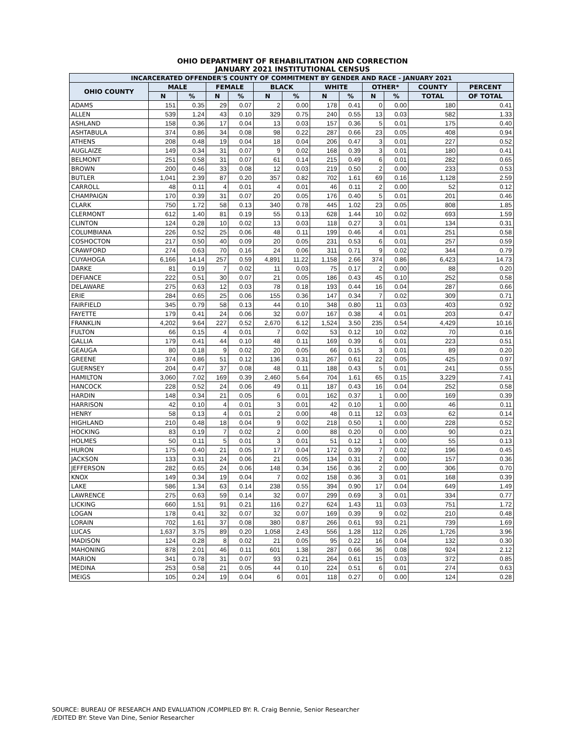OHIO DEPARTMENT OF REHABILITATION AND CORRECTION
JANUARY 2021 INSTITUTIONAL CENSUS
| INCARCERATED OFFENDER'S COUNTY OF COMMITMENT BY GENDER AND RACE - JANUARY 2021 | | | | | | | | | | | | |
| --- | --- | --- | --- | --- | --- | --- | --- | --- | --- | --- | --- | --- |
| OHIO COUNTY | MALE | | FEMALE | | BLACK | | WHITE | | OTHER* | | COUNTY | PERCENT |
| | N | % | N | % | N | % | N | % | N | % | TOTAL | OF TOTAL |
| ADAMS | 151 | 0.35 | 29 | 0.07 | 2 | 0.00 | 178 | 0.41 | 0 | 0.00 | 180 | 0.41 |
| ALLEN | 539 | 1.24 | 43 | 0.10 | 329 | 0.75 | 240 | 0.55 | 13 | 0.03 | 582 | 1.33 |
| ASHLAND | 158 | 0.36 | 17 | 0.04 | 13 | 0.03 | 157 | 0.36 | 5 | 0.01 | 175 | 0.40 |
| ASHTABULA | 374 | 0.86 | 34 | 0.08 | 98 | 0.22 | 287 | 0.66 | 23 | 0.05 | 408 | 0.94 |
| ATHENS | 208 | 0.48 | 19 | 0.04 | 18 | 0.04 | 206 | 0.47 | 3 | 0.01 | 227 | 0.52 |
| AUGLAIZE | 149 | 0.34 | 31 | 0.07 | 9 | 0.02 | 168 | 0.39 | 3 | 0.01 | 180 | 0.41 |
| BELMONT | 251 | 0.58 | 31 | 0.07 | 61 | 0.14 | 215 | 0.49 | 6 | 0.01 | 282 | 0.65 |
| BROWN | 200 | 0.46 | 33 | 0.08 | 12 | 0.03 | 219 | 0.50 | 2 | 0.00 | 233 | 0.53 |
| BUTLER | 1,041 | 2.39 | 87 | 0.20 | 357 | 0.82 | 702 | 1.61 | 69 | 0.16 | 1,128 | 2.59 |
| CARROLL | 48 | 0.11 | 4 | 0.01 | 4 | 0.01 | 46 | 0.11 | 2 | 0.00 | 52 | 0.12 |
| CHAMPAIGN | 170 | 0.39 | 31 | 0.07 | 20 | 0.05 | 176 | 0.40 | 5 | 0.01 | 201 | 0.46 |
| CLARK | 750 | 1.72 | 58 | 0.13 | 340 | 0.78 | 445 | 1.02 | 23 | 0.05 | 808 | 1.85 |
| CLERMONT | 612 | 1.40 | 81 | 0.19 | 55 | 0.13 | 628 | 1.44 | 10 | 0.02 | 693 | 1.59 |
| CLINTON | 124 | 0.28 | 10 | 0.02 | 13 | 0.03 | 118 | 0.27 | 3 | 0.01 | 134 | 0.31 |
| COLUMBIANA | 226 | 0.52 | 25 | 0.06 | 48 | 0.11 | 199 | 0.46 | 4 | 0.01 | 251 | 0.58 |
| COSHOCTON | 217 | 0.50 | 40 | 0.09 | 20 | 0.05 | 231 | 0.53 | 6 | 0.01 | 257 | 0.59 |
| CRAWFORD | 274 | 0.63 | 70 | 0.16 | 24 | 0.06 | 311 | 0.71 | 9 | 0.02 | 344 | 0.79 |
| CUYAHOGA | 6,166 | 14.14 | 257 | 0.59 | 4,891 | 11.22 | 1,158 | 2.66 | 374 | 0.86 | 6,423 | 14.73 |
| DARKE | 81 | 0.19 | 7 | 0.02 | 11 | 0.03 | 75 | 0.17 | 2 | 0.00 | 88 | 0.20 |
| DEFIANCE | 222 | 0.51 | 30 | 0.07 | 21 | 0.05 | 186 | 0.43 | 45 | 0.10 | 252 | 0.58 |
| DELAWARE | 275 | 0.63 | 12 | 0.03 | 78 | 0.18 | 193 | 0.44 | 16 | 0.04 | 287 | 0.66 |
| ERIE | 284 | 0.65 | 25 | 0.06 | 155 | 0.36 | 147 | 0.34 | 7 | 0.02 | 309 | 0.71 |
| FAIRFIELD | 345 | 0.79 | 58 | 0.13 | 44 | 0.10 | 348 | 0.80 | 11 | 0.03 | 403 | 0.92 |
| FAYETTE | 179 | 0.41 | 24 | 0.06 | 32 | 0.07 | 167 | 0.38 | 4 | 0.01 | 203 | 0.47 |
| FRANKLIN | 4,202 | 9.64 | 227 | 0.52 | 2,670 | 6.12 | 1,524 | 3.50 | 235 | 0.54 | 4,429 | 10.16 |
| FULTON | 66 | 0.15 | 4 | 0.01 | 7 | 0.02 | 53 | 0.12 | 10 | 0.02 | 70 | 0.16 |
| GALLIA | 179 | 0.41 | 44 | 0.10 | 48 | 0.11 | 169 | 0.39 | 6 | 0.01 | 223 | 0.51 |
| GEAUGA | 80 | 0.18 | 9 | 0.02 | 20 | 0.05 | 66 | 0.15 | 3 | 0.01 | 89 | 0.20 |
| GREENE | 374 | 0.86 | 51 | 0.12 | 136 | 0.31 | 267 | 0.61 | 22 | 0.05 | 425 | 0.97 |
| GUERNSEY | 204 | 0.47 | 37 | 0.08 | 48 | 0.11 | 188 | 0.43 | 5 | 0.01 | 241 | 0.55 |
| HAMILTON | 3,060 | 7.02 | 169 | 0.39 | 2,460 | 5.64 | 704 | 1.61 | 65 | 0.15 | 3,229 | 7.41 |
| HANCOCK | 228 | 0.52 | 24 | 0.06 | 49 | 0.11 | 187 | 0.43 | 16 | 0.04 | 252 | 0.58 |
| HARDIN | 148 | 0.34 | 21 | 0.05 | 6 | 0.01 | 162 | 0.37 | 1 | 0.00 | 169 | 0.39 |
| HARRISON | 42 | 0.10 | 4 | 0.01 | 3 | 0.01 | 42 | 0.10 | 1 | 0.00 | 46 | 0.11 |
| HENRY | 58 | 0.13 | 4 | 0.01 | 2 | 0.00 | 48 | 0.11 | 12 | 0.03 | 62 | 0.14 |
| HIGHLAND | 210 | 0.48 | 18 | 0.04 | 9 | 0.02 | 218 | 0.50 | 1 | 0.00 | 228 | 0.52 |
| HOCKING | 83 | 0.19 | 7 | 0.02 | 2 | 0.00 | 88 | 0.20 | 0 | 0.00 | 90 | 0.21 |
| HOLMES | 50 | 0.11 | 5 | 0.01 | 3 | 0.01 | 51 | 0.12 | 1 | 0.00 | 55 | 0.13 |
| HURON | 175 | 0.40 | 21 | 0.05 | 17 | 0.04 | 172 | 0.39 | 7 | 0.02 | 196 | 0.45 |
| JACKSON | 133 | 0.31 | 24 | 0.06 | 21 | 0.05 | 134 | 0.31 | 2 | 0.00 | 157 | 0.36 |
| JEFFERSON | 282 | 0.65 | 24 | 0.06 | 148 | 0.34 | 156 | 0.36 | 2 | 0.00 | 306 | 0.70 |
| KNOX | 149 | 0.34 | 19 | 0.04 | 7 | 0.02 | 158 | 0.36 | 3 | 0.01 | 168 | 0.39 |
| LAKE | 586 | 1.34 | 63 | 0.14 | 238 | 0.55 | 394 | 0.90 | 17 | 0.04 | 649 | 1.49 |
| LAWRENCE | 275 | 0.63 | 59 | 0.14 | 32 | 0.07 | 299 | 0.69 | 3 | 0.01 | 334 | 0.77 |
| LICKING | 660 | 1.51 | 91 | 0.21 | 116 | 0.27 | 624 | 1.43 | 11 | 0.03 | 751 | 1.72 |
| LOGAN | 178 | 0.41 | 32 | 0.07 | 32 | 0.07 | 169 | 0.39 | 9 | 0.02 | 210 | 0.48 |
| LORAIN | 702 | 1.61 | 37 | 0.08 | 380 | 0.87 | 266 | 0.61 | 93 | 0.21 | 739 | 1.69 |
| LUCAS | 1,637 | 3.75 | 89 | 0.20 | 1,058 | 2.43 | 556 | 1.28 | 112 | 0.26 | 1,726 | 3.96 |
| MADISON | 124 | 0.28 | 8 | 0.02 | 21 | 0.05 | 95 | 0.22 | 16 | 0.04 | 132 | 0.30 |
| MAHONING | 878 | 2.01 | 46 | 0.11 | 601 | 1.38 | 287 | 0.66 | 36 | 0.08 | 924 | 2.12 |
| MARION | 341 | 0.78 | 31 | 0.07 | 93 | 0.21 | 264 | 0.61 | 15 | 0.03 | 372 | 0.85 |
| MEDINA | 253 | 0.58 | 21 | 0.05 | 44 | 0.10 | 224 | 0.51 | 6 | 0.01 | 274 | 0.63 |
| MEIGS | 105 | 0.24 | 19 | 0.04 | 6 | 0.01 | 118 | 0.27 | 0 | 0.00 | 124 | 0.28 |
SOURCE: BUREAU OF RESEARCH AND EVALUATION /COMPILED BY: R. Craig Bennie, Senior Researcher
/EDITED BY: Steve Van Dine, Senior Researcher